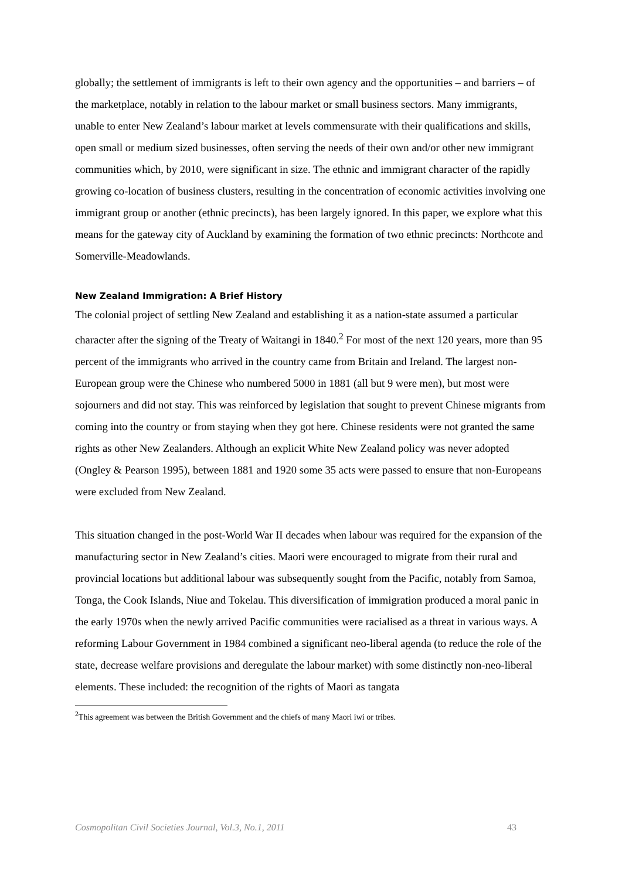globally; the settlement of immigrants is left to their own agency and the opportunities – and barriers – of the marketplace, notably in relation to the labour market or small business sectors. Many immigrants, unable to enter New Zealand’s labour market at levels commensurate with their qualifications and skills, open small or medium sized businesses, often serving the needs of their own and/or other new immigrant communities which, by 2010, were significant in size. The ethnic and immigrant character of the rapidly growing co-location of business clusters, resulting in the concentration of economic activities involving one immigrant group or another (ethnic precincts), has been largely ignored. In this paper, we explore what this means for the gateway city of Auckland by examining the formation of two ethnic precincts: Northcote and Somerville-Meadowlands.
New Zealand Immigration: A Brief History
The colonial project of settling New Zealand and establishing it as a nation-state assumed a particular character after the signing of the Treaty of Waitangi in 1840.<sup>2</sup> For most of the next 120 years, more than 95 percent of the immigrants who arrived in the country came from Britain and Ireland. The largest non-European group were the Chinese who numbered 5000 in 1881 (all but 9 were men), but most were sojourners and did not stay. This was reinforced by legislation that sought to prevent Chinese migrants from coming into the country or from staying when they got here. Chinese residents were not granted the same rights as other New Zealanders. Although an explicit White New Zealand policy was never adopted (Ongley & Pearson 1995), between 1881 and 1920 some 35 acts were passed to ensure that non-Europeans were excluded from New Zealand.
This situation changed in the post-World War II decades when labour was required for the expansion of the manufacturing sector in New Zealand’s cities. Maori were encouraged to migrate from their rural and provincial locations but additional labour was subsequently sought from the Pacific, notably from Samoa, Tonga, the Cook Islands, Niue and Tokelau. This diversification of immigration produced a moral panic in the early 1970s when the newly arrived Pacific communities were racialised as a threat in various ways. A reforming Labour Government in 1984 combined a significant neo-liberal agenda (to reduce the role of the state, decrease welfare provisions and deregulate the labour market) with some distinctly non-neo-liberal elements. These included: the recognition of the rights of Maori as tangata
<sup>2</sup> This agreement was between the British Government and the chiefs of many Maori iwi or tribes.
Cosmopolitan Civil Societies Journal, Vol.3, No.1, 2011 43